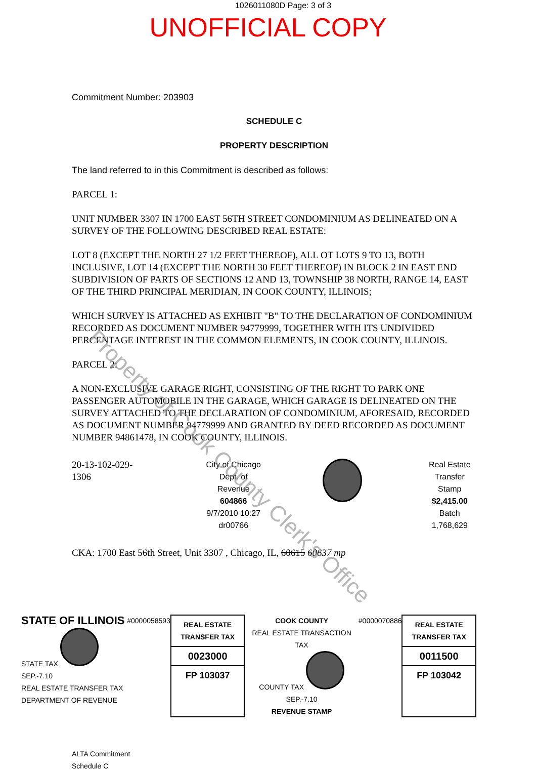1026011080D Page: 3 of 3
UNOFFICIAL COPY
Commitment Number: 203903
SCHEDULE C
PROPERTY DESCRIPTION
The land referred to in this Commitment is described as follows:
PARCEL 1:
UNIT NUMBER 3307 IN 1700 EAST 56TH STREET CONDOMINIUM AS DELINEATED ON A SURVEY OF THE FOLLOWING DESCRIBED REAL ESTATE:
LOT 8 (EXCEPT THE NORTH 27 1/2 FEET THEREOF), ALL OT LOTS 9 TO 13, BOTH INCLUSIVE, LOT 14 (EXCEPT THE NORTH 30 FEET THEREOF) IN BLOCK 2 IN EAST END SUBDIVISION OF PARTS OF SECTIONS 12 AND 13, TOWNSHIP 38 NORTH, RANGE 14, EAST OF THE THIRD PRINCIPAL MERIDIAN, IN COOK COUNTY, ILLINOIS;
WHICH SURVEY IS ATTACHED AS EXHIBIT "B" TO THE DECLARATION OF CONDOMINIUM RECORDED AS DOCUMENT NUMBER 94779999, TOGETHER WITH ITS UNDIVIDED PERCENTAGE INTEREST IN THE COMMON ELEMENTS, IN COOK COUNTY, ILLINOIS.
PARCEL 2:
A NON-EXCLUSIVE GARAGE RIGHT, CONSISTING OF THE RIGHT TO PARK ONE PASSENGER AUTOMOBILE IN THE GARAGE, WHICH GARAGE IS DELINEATED ON THE SURVEY ATTACHED TO THE DECLARATION OF CONDOMINIUM, AFORESAID, RECORDED AS DOCUMENT NUMBER 94779999 AND GRANTED BY DEED RECORDED AS DOCUMENT NUMBER 94861478, IN COOK COUNTY, ILLINOIS.
20-13-102-029-1306
City of Chicago
Dept. of Revenue
604866
9/7/2010 10:27
dr00766
Real Estate
Transfer
Stamp
$2,415.00
Batch 1,768,629
CKA: 1700 East 56th Street, Unit 3307 , Chicago, IL, 60615 60637 mp
STATE OF ILLINOIS
STATE TAX SEP.-7.10
REAL ESTATE TRANSFER TAX
DEPARTMENT OF REVENUE
#0000058593
REAL ESTATE TRANSFER TAX
0023000
FP 103037
COOK COUNTY
REAL ESTATE TRANSACTION TAX
COUNTY TAX SEP.-7.10
REVENUE STAMP
#0000070886
REAL ESTATE TRANSFER TAX
0011500
FP 103042
ALTA Commitment
Schedule C
Property of Cook County Clerk's Office